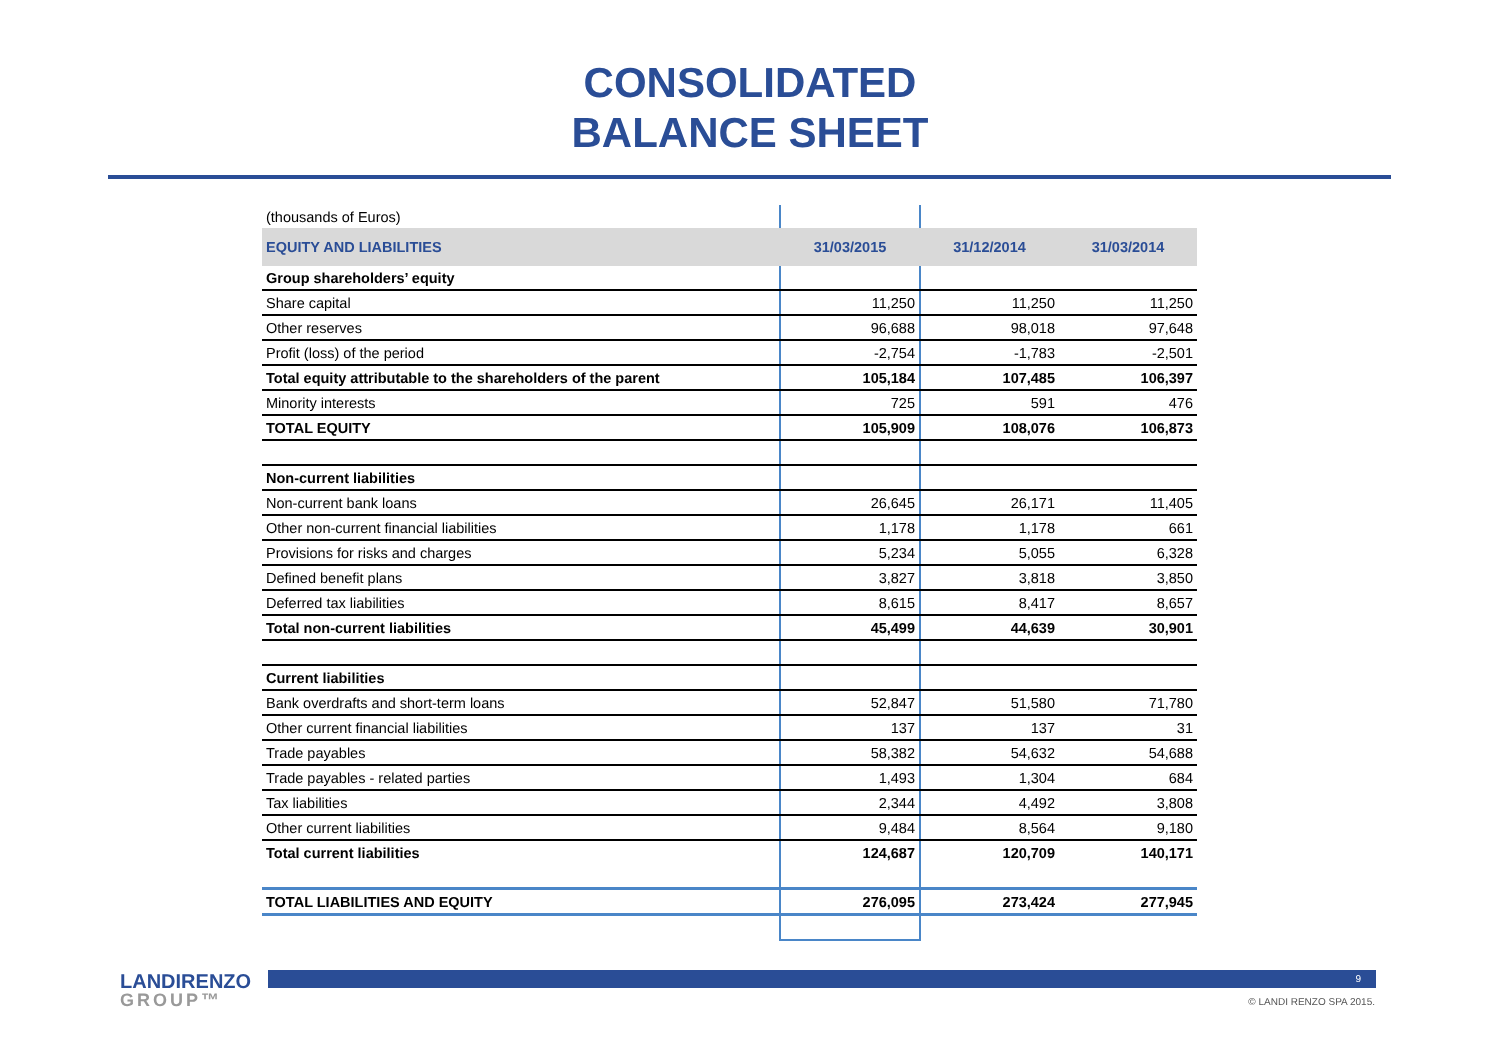CONSOLIDATED
BALANCE SHEET
| (thousands of Euros) | | | |
| EQUITY AND LIABILITIES | 31/03/2015 | 31/12/2014 | 31/03/2014 |
| Group shareholders’ equity | | | |
| Share capital | 11,250 | 11,250 | 11,250 |
| Other reserves | 96,688 | 98,018 | 97,648 |
| Profit (loss) of the period | -2,754 | -1,783 | -2,501 |
| Total equity attributable to the shareholders of the parent | 105,184 | 107,485 | 106,397 |
| Minority interests | 725 | 591 | 476 |
| TOTAL EQUITY | 105,909 | 108,076 | 106,873 |
| Non-current liabilities | | | |
| Non-current bank loans | 26,645 | 26,171 | 11,405 |
| Other non-current financial liabilities | 1,178 | 1,178 | 661 |
| Provisions for risks and charges | 5,234 | 5,055 | 6,328 |
| Defined benefit plans | 3,827 | 3,818 | 3,850 |
| Deferred tax liabilities | 8,615 | 8,417 | 8,657 |
| Total non-current liabilities | 45,499 | 44,639 | 30,901 |
| Current liabilities | | | |
| Bank overdrafts and short-term loans | 52,847 | 51,580 | 71,780 |
| Other current financial liabilities | 137 | 137 | 31 |
| Trade payables | 58,382 | 54,632 | 54,688 |
| Trade payables - related parties | 1,493 | 1,304 | 684 |
| Tax liabilities | 2,344 | 4,492 | 3,808 |
| Other current liabilities | 9,484 | 8,564 | 9,180 |
| Total current liabilities | 124,687 | 120,709 | 140,171 |
| TOTAL LIABILITIES AND EQUITY | 276,095 | 273,424 | 277,945 |
LANDIRENZO
GROUP™
9
© LANDI RENZO SPA 2015.